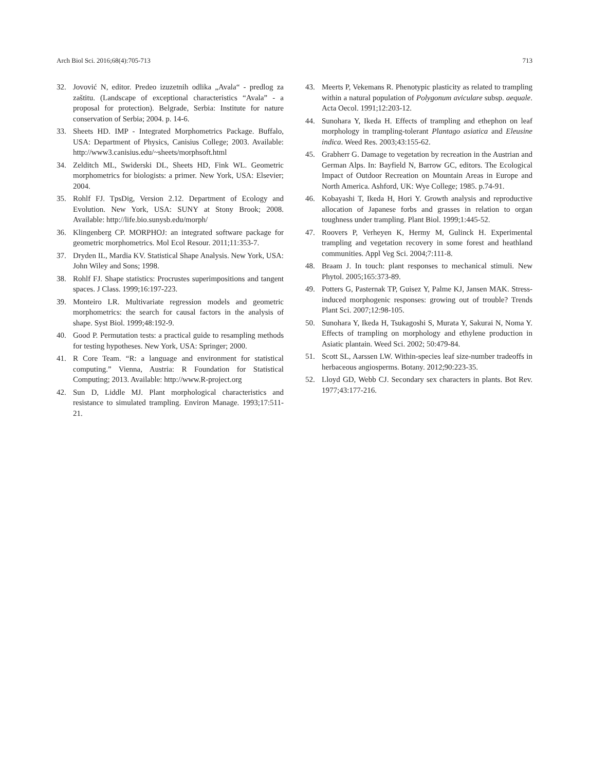Arch Biol Sci. 2016;68(4):705-713 713
32. Jovović N, editor. Predeo izuzetnih odlika „Avala“ - predlog za zaštitu. (Landscape of exceptional characteristics “Avala” - a proposal for protection). Belgrade, Serbia: Institute for nature conservation of Serbia; 2004. p. 14-6.
33. Sheets HD. IMP - Integrated Morphometrics Package. Buffalo, USA: Department of Physics, Canisius College; 2003. Available: http://www3.canisius.edu/~sheets/morphsoft.html
34. Zelditch ML, Swiderski DL, Sheets HD, Fink WL. Geometric morphometrics for biologists: a primer. New York, USA: Elsevier; 2004.
35. Rohlf FJ. TpsDig, Version 2.12. Department of Ecology and Evolution. New York, USA: SUNY at Stony Brook; 2008. Available: http://life.bio.sunysb.edu/morph/
36. Klingenberg CP. MORPHOJ: an integrated software package for geometric morphometrics. Mol Ecol Resour. 2011;11:353-7.
37. Dryden IL, Mardia KV. Statistical Shape Analysis. New York, USA: John Wiley and Sons; 1998.
38. Rohlf FJ. Shape statistics: Procrustes superimpositions and tangent spaces. J Class. 1999;16:197-223.
39. Monteiro LR. Multivariate regression models and geometric morphometrics: the search for causal factors in the analysis of shape. Syst Biol. 1999;48:192-9.
40. Good P. Permutation tests: a practical guide to resampling methods for testing hypotheses. New York, USA: Springer; 2000.
41. R Core Team. “R: a language and environment for statistical computing.” Vienna, Austria: R Foundation for Statistical Computing; 2013. Available: http://www.R-project.org
42. Sun D, Liddle MJ. Plant morphological characteristics and resistance to simulated trampling. Environ Manage. 1993;17:511-21.
43. Meerts P, Vekemans R. Phenotypic plasticity as related to trampling within a natural population of Polygonum aviculare subsp. aequale. Acta Oecol. 1991;12:203-12.
44. Sunohara Y, Ikeda H. Effects of trampling and ethephon on leaf morphology in trampling-tolerant Plantago asiatica and Eleusine indica. Weed Res. 2003;43:155-62.
45. Grabherr G. Damage to vegetation by recreation in the Austrian and German Alps. In: Bayfield N, Barrow GC, editors. The Ecological Impact of Outdoor Recreation on Mountain Areas in Europe and North America. Ashford, UK: Wye College; 1985. p.74-91.
46. Kobayashi T, Ikeda H, Hori Y. Growth analysis and reproductive allocation of Japanese forbs and grasses in relation to organ toughness under trampling. Plant Biol. 1999;1:445-52.
47. Roovers P, Verheyen K, Hermy M, Gulinck H. Experimental trampling and vegetation recovery in some forest and heathland communities. Appl Veg Sci. 2004;7:111-8.
48. Braam J. In touch: plant responses to mechanical stimuli. New Phytol. 2005;165:373-89.
49. Potters G, Pasternak TP, Guisez Y, Palme KJ, Jansen MAK. Stress-induced morphogenic responses: growing out of trouble? Trends Plant Sci. 2007;12:98-105.
50. Sunohara Y, Ikeda H, Tsukagoshi S, Murata Y, Sakurai N, Noma Y. Effects of trampling on morphology and ethylene production in Asiatic plantain. Weed Sci. 2002; 50:479-84.
51. Scott SL, Aarssen LW. Within-species leaf size-number tradeoffs in herbaceous angiosperms. Botany. 2012;90:223-35.
52. Lloyd GD, Webb CJ. Secondary sex characters in plants. Bot Rev. 1977;43:177-216.